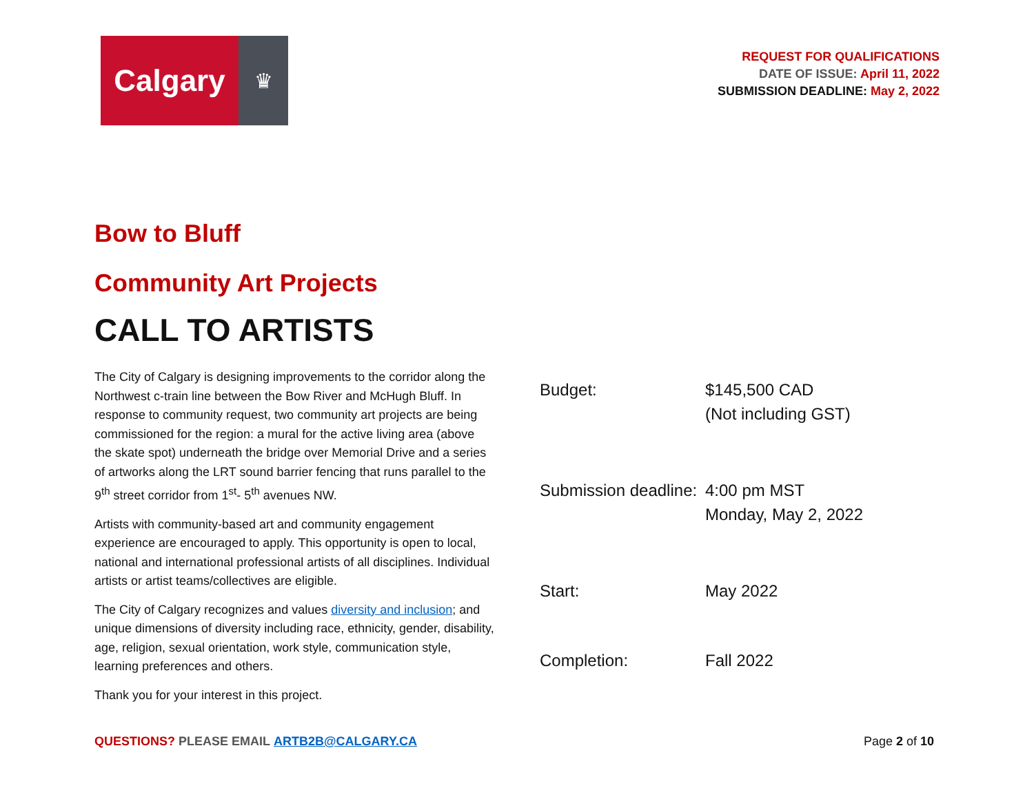Calgary
♛
REQUEST FOR QUALIFICATIONS
DATE OF ISSUE: April 11, 2022
SUBMISSION DEADLINE: May 2, 2022
Bow to Bluff
Community Art Projects
CALL TO ARTISTS
The City of Calgary is designing improvements to the corridor along the Northwest c-train line between the Bow River and McHugh Bluff. In response to community request, two community art projects are being commissioned for the region: a mural for the active living area (above the skate spot) underneath the bridge over Memorial Drive and a series of artworks along the LRT sound barrier fencing that runs parallel to the 9<sup>th</sup> street corridor from 1<sup>st</sup>- 5<sup>th</sup> avenues NW.
Artists with community-based art and community engagement experience are encouraged to apply. This opportunity is open to local, national and international professional artists of all disciplines. Individual artists or artist teams/collectives are eligible.
The City of Calgary recognizes and values diversity and inclusion; and unique dimensions of diversity including race, ethnicity, gender, disability, age, religion, sexual orientation, work style, communication style, learning preferences and others.
Thank you for your interest in this project.
| Budget: | $145,500 CAD (Not including GST) |
| Submission deadline: | 4:00 pm MST Monday, May 2, 2022 |
| Start: | May 2022 |
| Completion: | Fall 2022 |
QUESTIONS? PLEASE EMAIL ARTB2B@CALGARY.CA
Page 2 of 10